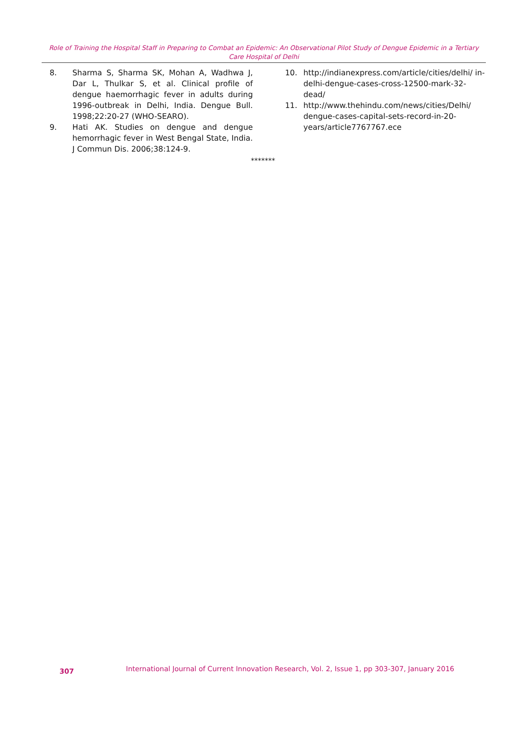Role of Training the Hospital Staff in Preparing to Combat an Epidemic: An Observational Pilot Study of Dengue Epidemic in a Tertiary Care Hospital of Delhi
8. Sharma S, Sharma SK, Mohan A, Wadhwa J, Dar L, Thulkar S, et al. Clinical profile of dengue haemorrhagic fever in adults during 1996-outbreak in Delhi, India. Dengue Bull. 1998;22:20-27 (WHO-SEARO).
9. Hati AK. Studies on dengue and dengue hemorrhagic fever in West Bengal State, India. J Commun Dis. 2006;38:124-9.
10. http://indianexpress.com/article/cities/delhi/ in-delhi-dengue-cases-cross-12500-mark-32-dead/
11. http://www.thehindu.com/news/cities/Delhi/ dengue-cases-capital-sets-record-in-20-years/article7767767.ece
*******
307 International Journal of Current Innovation Research, Vol. 2, Issue 1, pp 303-307, January 2016